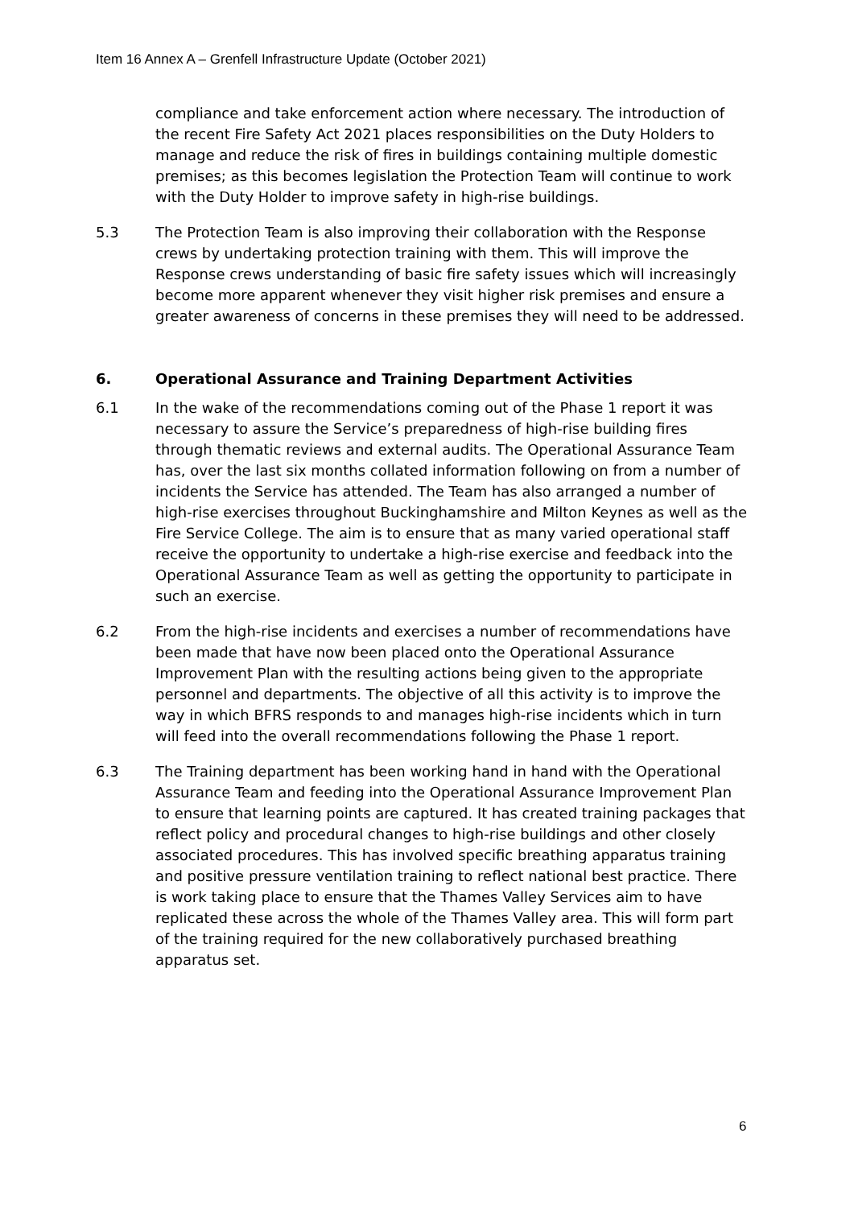Item 16 Annex A – Grenfell Infrastructure Update (October 2021)
compliance and take enforcement action where necessary. The introduction of the recent Fire Safety Act 2021 places responsibilities on the Duty Holders to manage and reduce the risk of fires in buildings containing multiple domestic premises; as this becomes legislation the Protection Team will continue to work with the Duty Holder to improve safety in high-rise buildings.
5.3 The Protection Team is also improving their collaboration with the Response crews by undertaking protection training with them. This will improve the Response crews understanding of basic fire safety issues which will increasingly become more apparent whenever they visit higher risk premises and ensure a greater awareness of concerns in these premises they will need to be addressed.
6. Operational Assurance and Training Department Activities
6.1 In the wake of the recommendations coming out of the Phase 1 report it was necessary to assure the Service’s preparedness of high-rise building fires through thematic reviews and external audits. The Operational Assurance Team has, over the last six months collated information following on from a number of incidents the Service has attended. The Team has also arranged a number of high-rise exercises throughout Buckinghamshire and Milton Keynes as well as the Fire Service College. The aim is to ensure that as many varied operational staff receive the opportunity to undertake a high-rise exercise and feedback into the Operational Assurance Team as well as getting the opportunity to participate in such an exercise.
6.2 From the high-rise incidents and exercises a number of recommendations have been made that have now been placed onto the Operational Assurance Improvement Plan with the resulting actions being given to the appropriate personnel and departments. The objective of all this activity is to improve the way in which BFRS responds to and manages high-rise incidents which in turn will feed into the overall recommendations following the Phase 1 report.
6.3 The Training department has been working hand in hand with the Operational Assurance Team and feeding into the Operational Assurance Improvement Plan to ensure that learning points are captured. It has created training packages that reflect policy and procedural changes to high-rise buildings and other closely associated procedures. This has involved specific breathing apparatus training and positive pressure ventilation training to reflect national best practice. There is work taking place to ensure that the Thames Valley Services aim to have replicated these across the whole of the Thames Valley area. This will form part of the training required for the new collaboratively purchased breathing apparatus set.
6